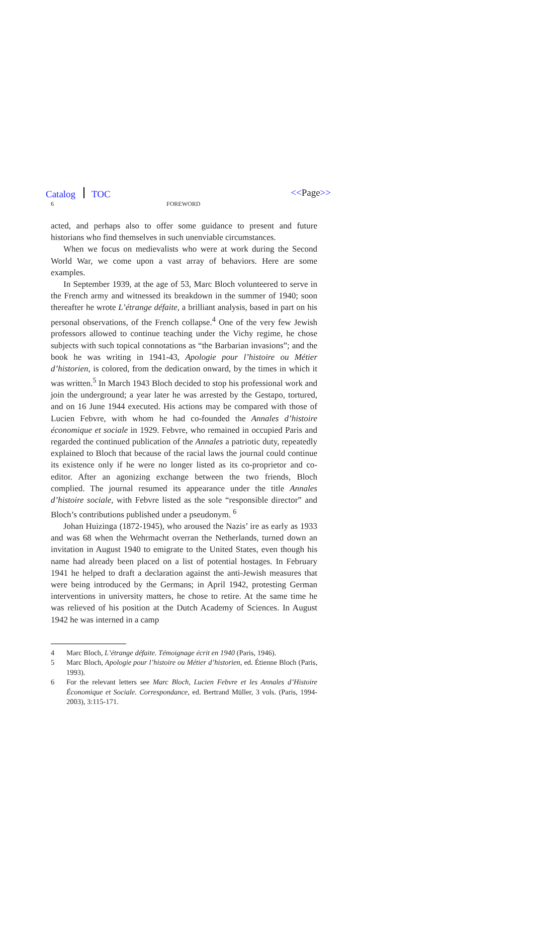Catalog TOC <<Page>>
6 FOREWORD
acted, and perhaps also to offer some guidance to present and future historians who find themselves in such unenviable circumstances.
When we focus on medievalists who were at work during the Second World War, we come upon a vast array of behaviors. Here are some examples.
In September 1939, at the age of 53, Marc Bloch volunteered to serve in the French army and witnessed its breakdown in the summer of 1940; soon thereafter he wrote L’étrange défaite, a brilliant analysis, based in part on his personal observations, of the French collapse.<sup>4</sup> One of the very few Jewish professors allowed to continue teaching under the Vichy regime, he chose subjects with such topical connotations as “the Barbarian invasions”; and the book he was writing in 1941-43, Apologie pour l’histoire ou Métier d’historien, is colored, from the dedication onward, by the times in which it was written.<sup>5</sup> In March 1943 Bloch decided to stop his professional work and join the underground; a year later he was arrested by the Gestapo, tortured, and on 16 June 1944 executed. His actions may be compared with those of Lucien Febvre, with whom he had co-founded the Annales d’histoire économique et sociale in 1929. Febvre, who remained in occupied Paris and regarded the continued publication of the Annales a patriotic duty, repeatedly explained to Bloch that because of the racial laws the journal could continue its existence only if he were no longer listed as its co-proprietor and co-editor. After an agonizing exchange between the two friends, Bloch complied. The journal resumed its appearance under the title Annales d’histoire sociale, with Febvre listed as the sole “responsible director” and Bloch’s contributions published under a pseudonym. <sup>6</sup>
Johan Huizinga (1872-1945), who aroused the Nazis’ ire as early as 1933 and was 68 when the Wehrmacht overran the Netherlands, turned down an invitation in August 1940 to emigrate to the United States, even though his name had already been placed on a list of potential hostages. In February 1941 he helped to draft a declaration against the anti-Jewish measures that were being introduced by the Germans; in April 1942, protesting German interventions in university matters, he chose to retire. At the same time he was relieved of his position at the Dutch Academy of Sciences. In August 1942 he was interned in a camp
4 Marc Bloch, L’étrange défaite. Témoignage écrit en 1940 (Paris, 1946).
5 Marc Bloch, Apologie pour l’histoire ou Métier d’historien, ed. Étienne Bloch (Paris, 1993).
6 For the relevant letters see Marc Bloch, Lucien Febvre et les Annales d’Histoire Économique et Sociale. Correspondance, ed. Bertrand Müller, 3 vols. (Paris, 1994-2003), 3:115-171.